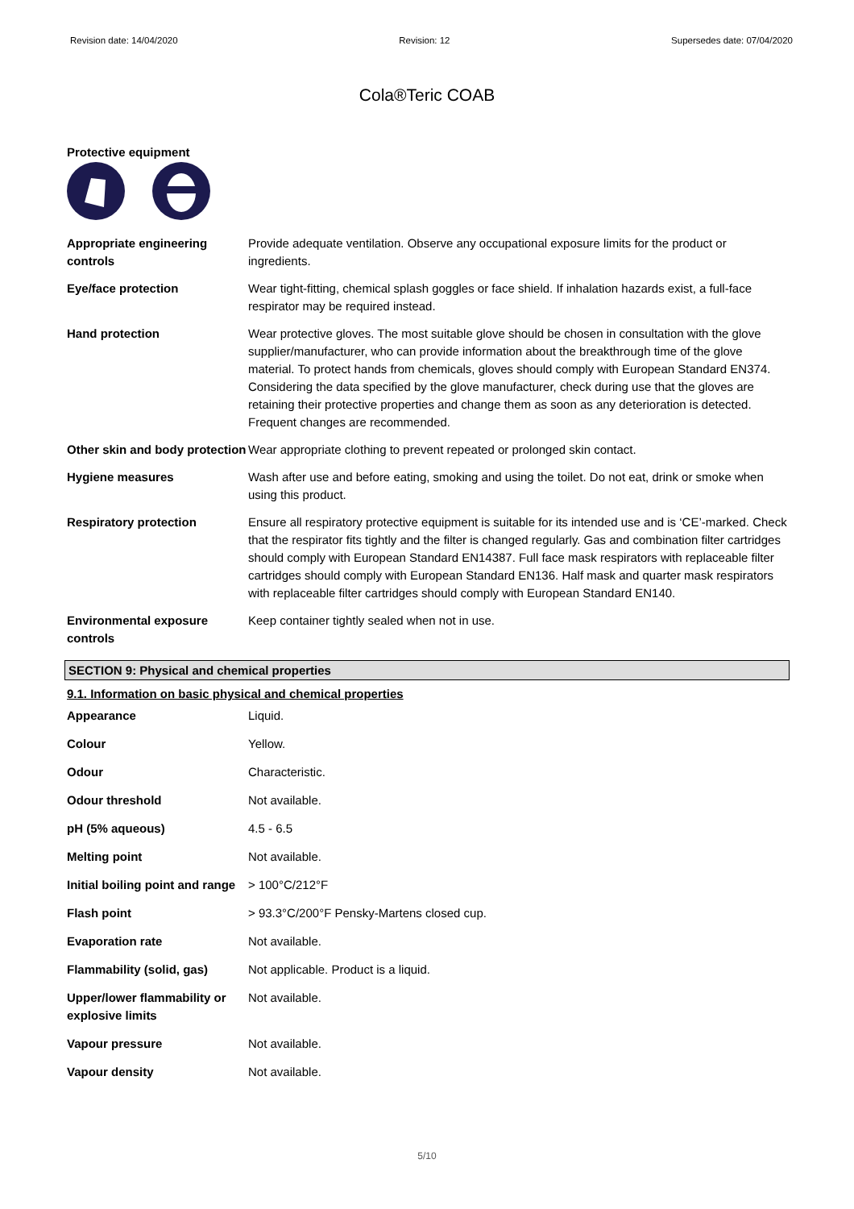Revision date: 14/04/2020 Revision: 12 Supersedes date: 07/04/2020
Cola®Teric COAB
Protective equipment
| Appropriate engineering controls | Provide adequate ventilation. Observe any occupational exposure limits for the product or ingredients. |
| Eye/face protection | Wear tight-fitting, chemical splash goggles or face shield. If inhalation hazards exist, a full-face respirator may be required instead. |
| Hand protection | Wear protective gloves. The most suitable glove should be chosen in consultation with the glove supplier/manufacturer, who can provide information about the breakthrough time of the glove material. To protect hands from chemicals, gloves should comply with European Standard EN374. Considering the data specified by the glove manufacturer, check during use that the gloves are retaining their protective properties and change them as soon as any deterioration is detected. Frequent changes are recommended. |
| Other skin and body protection | Wear appropriate clothing to prevent repeated or prolonged skin contact. |
| Hygiene measures | Wash after use and before eating, smoking and using the toilet. Do not eat, drink or smoke when using this product. |
| Respiratory protection | Ensure all respiratory protective equipment is suitable for its intended use and is ‘CE’-marked. Check that the respirator fits tightly and the filter is changed regularly. Gas and combination filter cartridges should comply with European Standard EN14387. Full face mask respirators with replaceable filter cartridges should comply with European Standard EN136. Half mask and quarter mask respirators with replaceable filter cartridges should comply with European Standard EN140. |
| Environmental exposure controls | Keep container tightly sealed when not in use. |
SECTION 9: Physical and chemical properties
9.1. Information on basic physical and chemical properties
| Appearance | Liquid. |
| Colour | Yellow. |
| Odour | Characteristic. |
| Odour threshold | Not available. |
| pH (5% aqueous) | 4.5 - 6.5 |
| Melting point | Not available. |
| Initial boiling point and range | > 100°C/212°F |
| Flash point | > 93.3°C/200°F Pensky-Martens closed cup. |
| Evaporation rate | Not available. |
| Flammability (solid, gas) | Not applicable. Product is a liquid. |
| Upper/lower flammability or explosive limits | Not available. |
| Vapour pressure | Not available. |
| Vapour density | Not available. |
5/10